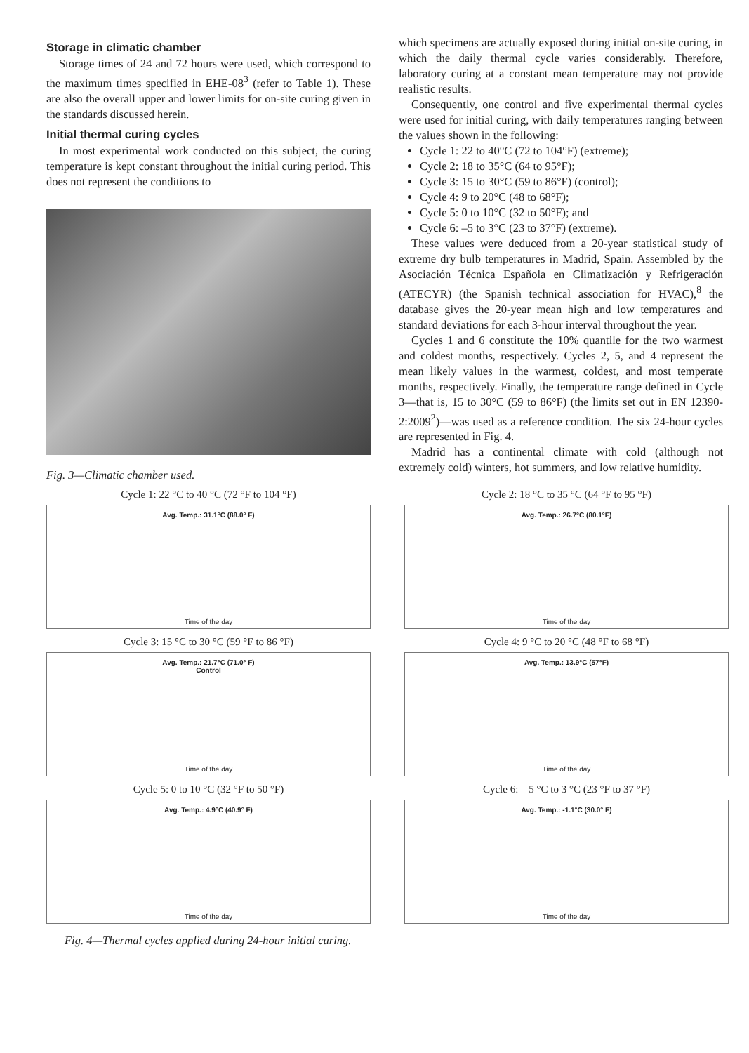Storage in climatic chamber
Storage times of 24 and 72 hours were used, which correspond to the maximum times specified in EHE-08<sup>3</sup> (refer to Table 1). These are also the overall upper and lower limits for on-site curing given in the standards discussed herein.
Initial thermal curing cycles
In most experimental work conducted on this subject, the curing temperature is kept constant throughout the initial curing period. This does not represent the conditions to
Fig. 3—Climatic chamber used.
which specimens are actually exposed during initial on-site curing, in which the daily thermal cycle varies considerably. Therefore, laboratory curing at a constant mean temperature may not provide realistic results.
Consequently, one control and five experimental thermal cycles were used for initial curing, with daily temperatures ranging between the values shown in the following:
Cycle 1: 22 to 40°C (72 to 104°F) (extreme);
Cycle 2: 18 to 35°C (64 to 95°F);
Cycle 3: 15 to 30°C (59 to 86°F) (control);
Cycle 4: 9 to 20°C (48 to 68°F);
Cycle 5: 0 to 10°C (32 to 50°F); and
Cycle 6: –5 to 3°C (23 to 37°F) (extreme).
These values were deduced from a 20-year statistical study of extreme dry bulb temperatures in Madrid, Spain. Assembled by the Asociación Técnica Española en Climatización y Refrigeración (ATECYR) (the Spanish technical association for HVAC),<sup>8</sup> the database gives the 20-year mean high and low temperatures and standard deviations for each 3-hour interval throughout the year.
Cycles 1 and 6 constitute the 10% quantile for the two warmest and coldest months, respectively. Cycles 2, 5, and 4 represent the mean likely values in the warmest, coldest, and most temperate months, respectively. Finally, the temperature range defined in Cycle 3—that is, 15 to 30°C (59 to 86°F) (the limits set out in EN 12390-2:2009<sup>2</sup>)—was used as a reference condition. The six 24-hour cycles are represented in Fig. 4.
Madrid has a continental climate with cold (although not extremely cold) winters, hot summers, and low relative humidity.
Cycle 1: 22 °C to 40 °C (72 °F to 104 °F)
Avg. Temp.: 31.1°C (88.0° F)
Time of the day
Cycle 2: 18 °C to 35 °C (64 °F to 95 °F)
Avg. Temp.: 26.7°C (80.1°F)
Time of the day
Cycle 3: 15 °C to 30 °C (59 °F to 86 °F)
Avg. Temp.: 21.7°C (71.0° F)
Control
Time of the day
Cycle 4: 9 °C to 20 °C (48 °F to 68 °F)
Avg. Temp.: 13.9°C (57°F)
Time of the day
Cycle 5: 0 to 10 °C (32 °F to 50 °F)
Avg. Temp.: 4.9°C (40.9° F)
Time of the day
Cycle 6: – 5 °C to 3 °C (23 °F to 37 °F)
Avg. Temp.: -1.1°C (30.0° F)
Time of the day
Fig. 4—Thermal cycles applied during 24-hour initial curing.